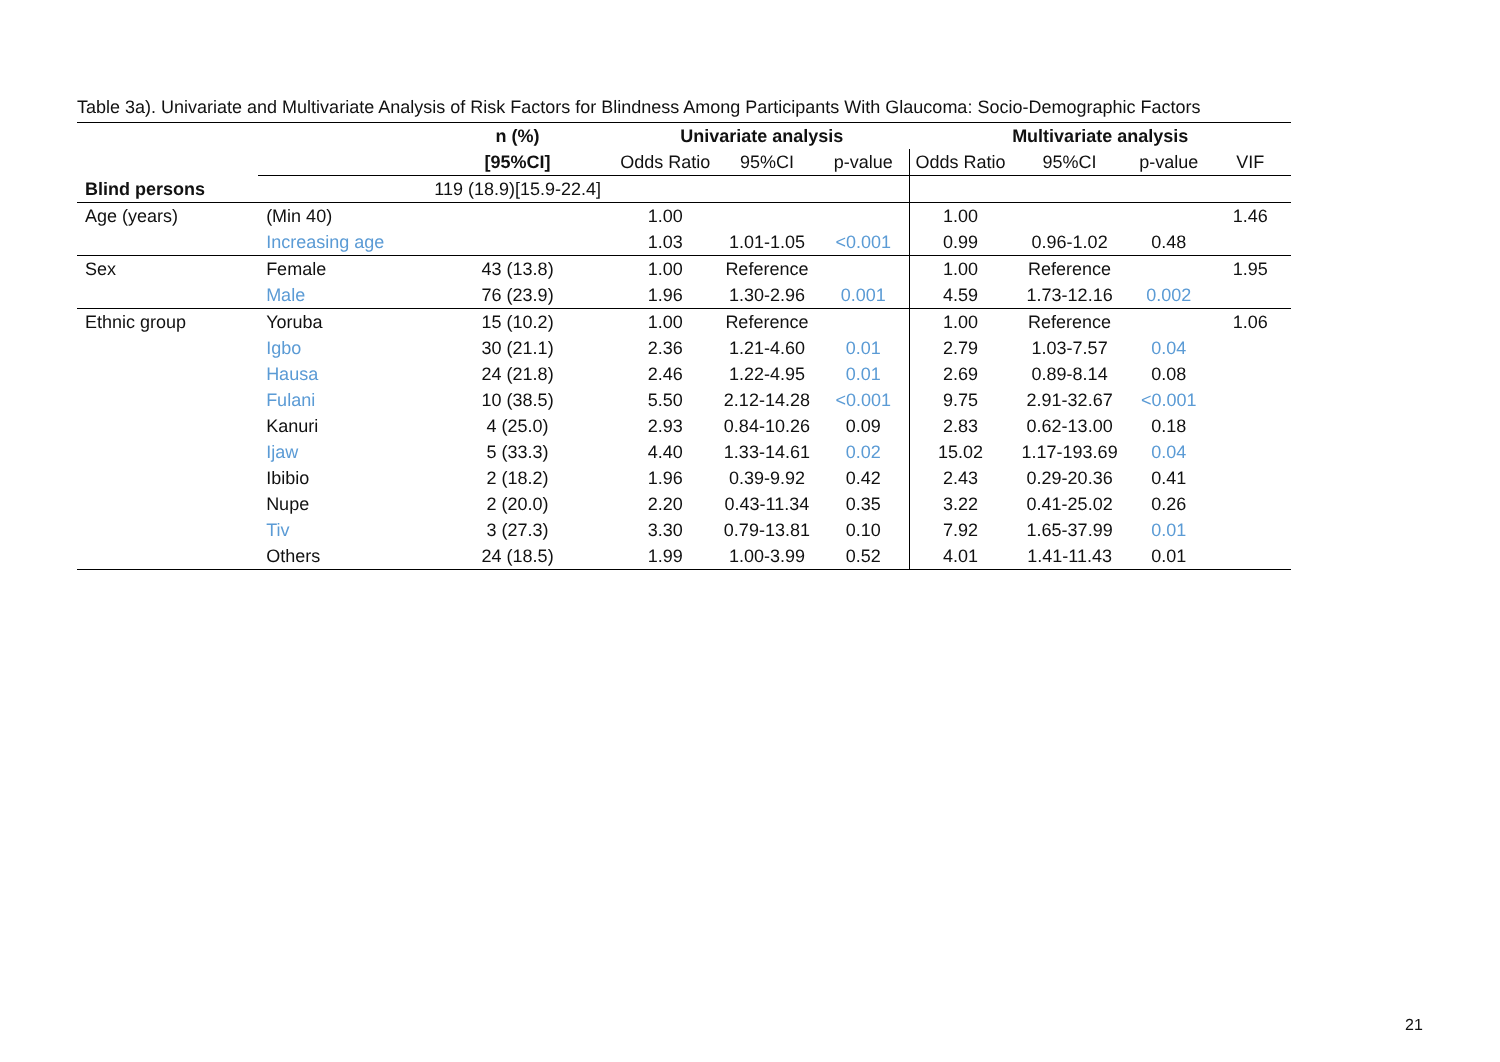Table 3a). Univariate and Multivariate Analysis of Risk Factors for Blindness Among Participants With Glaucoma: Socio-Demographic Factors
| | | n (%) | Univariate analysis | | | Multivariate analysis | | | |
| --- | --- | --- | --- | --- | --- | --- | --- | --- | --- |
| | | [95%CI] | Odds Ratio | 95%CI | p-value | Odds Ratio | 95%CI | p-value | VIF |
| Blind persons | | 119 (18.9)[15.9-22.4] | | | | | | | |
| Age (years) | (Min 40) | | 1.00 | | | 1.00 | | | 1.46 |
| | Increasing age | | 1.03 | 1.01-1.05 | <0.001 | 0.99 | 0.96-1.02 | 0.48 | |
| Sex | Female | 43 (13.8) | 1.00 | Reference | | 1.00 | Reference | | 1.95 |
| | Male | 76 (23.9) | 1.96 | 1.30-2.96 | 0.001 | 4.59 | 1.73-12.16 | 0.002 | |
| Ethnic group | Yoruba | 15 (10.2) | 1.00 | Reference | | 1.00 | Reference | | 1.06 |
| | Igbo | 30 (21.1) | 2.36 | 1.21-4.60 | 0.01 | 2.79 | 1.03-7.57 | 0.04 | |
| | Hausa | 24 (21.8) | 2.46 | 1.22-4.95 | 0.01 | 2.69 | 0.89-8.14 | 0.08 | |
| | Fulani | 10 (38.5) | 5.50 | 2.12-14.28 | <0.001 | 9.75 | 2.91-32.67 | <0.001 | |
| | Kanuri | 4 (25.0) | 2.93 | 0.84-10.26 | 0.09 | 2.83 | 0.62-13.00 | 0.18 | |
| | Ijaw | 5 (33.3) | 4.40 | 1.33-14.61 | 0.02 | 15.02 | 1.17-193.69 | 0.04 | |
| | Ibibio | 2 (18.2) | 1.96 | 0.39-9.92 | 0.42 | 2.43 | 0.29-20.36 | 0.41 | |
| | Nupe | 2 (20.0) | 2.20 | 0.43-11.34 | 0.35 | 3.22 | 0.41-25.02 | 0.26 | |
| | Tiv | 3 (27.3) | 3.30 | 0.79-13.81 | 0.10 | 7.92 | 1.65-37.99 | 0.01 | |
| | Others | 24 (18.5) | 1.99 | 1.00-3.99 | 0.52 | 4.01 | 1.41-11.43 | 0.01 | |
21